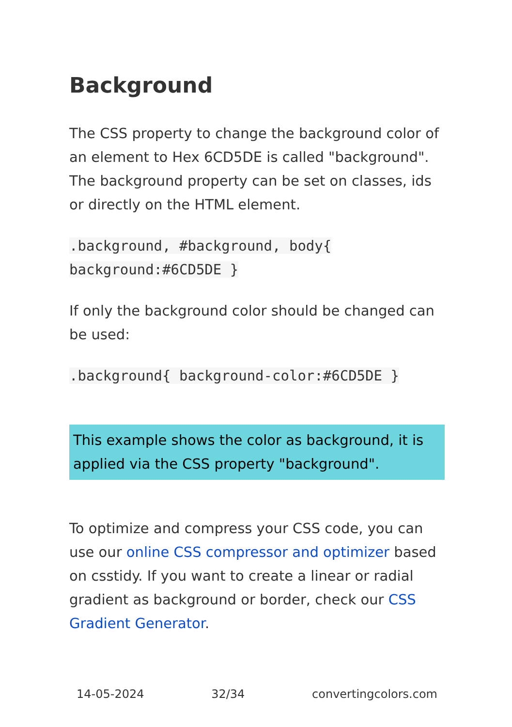Background
The CSS property to change the background color of an element to Hex 6CD5DE is called "background". The background property can be set on classes, ids or directly on the HTML element.
.background, #background, body{ background:#6CD5DE }
If only the background color should be changed can be used:
.background{ background-color:#6CD5DE }
This example shows the color as background, it is applied via the CSS property "background".
To optimize and compress your CSS code, you can use our online CSS compressor and optimizer based on csstidy. If you want to create a linear or radial gradient as background or border, check our CSS Gradient Generator.
14-05-2024 32/34 convertingcolors.com